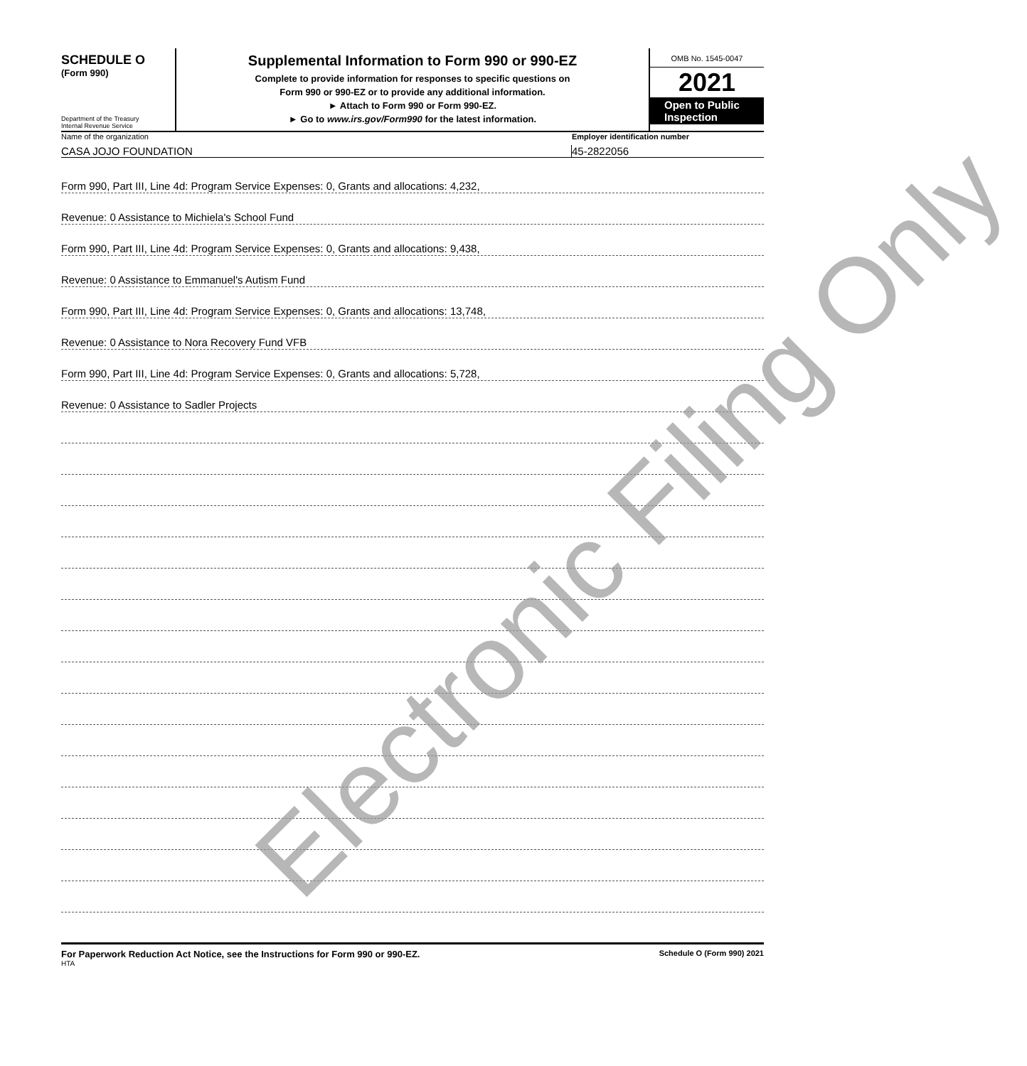SCHEDULE O
(Form 990)
Department of the Treasury
Internal Revenue Service
Supplemental Information to Form 990 or 990-EZ
Complete to provide information for responses to specific questions on
Form 990 or 990-EZ or to provide any additional information.
► Attach to Form 990 or Form 990-EZ.
► Go to www.irs.gov/Form990 for the latest information.
OMB No. 1545-0047
2021
Open to Public Inspection
Name of the organization Employer identification number
CASA JOJO FOUNDATION 45-2822056
Form 990, Part III, Line 4d: Program Service Expenses: 0, Grants and allocations: 4,232,
Revenue: 0 Assistance to Michiela's School Fund
Form 990, Part III, Line 4d: Program Service Expenses: 0, Grants and allocations: 9,438,
Revenue: 0 Assistance to Emmanuel's Autism Fund
Form 990, Part III, Line 4d: Program Service Expenses: 0, Grants and allocations: 13,748,
Revenue: 0 Assistance to Nora Recovery Fund VFB
Form 990, Part III, Line 4d: Program Service Expenses: 0, Grants and allocations: 5,728,
Revenue: 0 Assistance to Sadler Projects
For Paperwork Reduction Act Notice, see the Instructions for Form 990 or 990-EZ.
Schedule O (Form 990) 2021
HTA
Electronic Filing Only